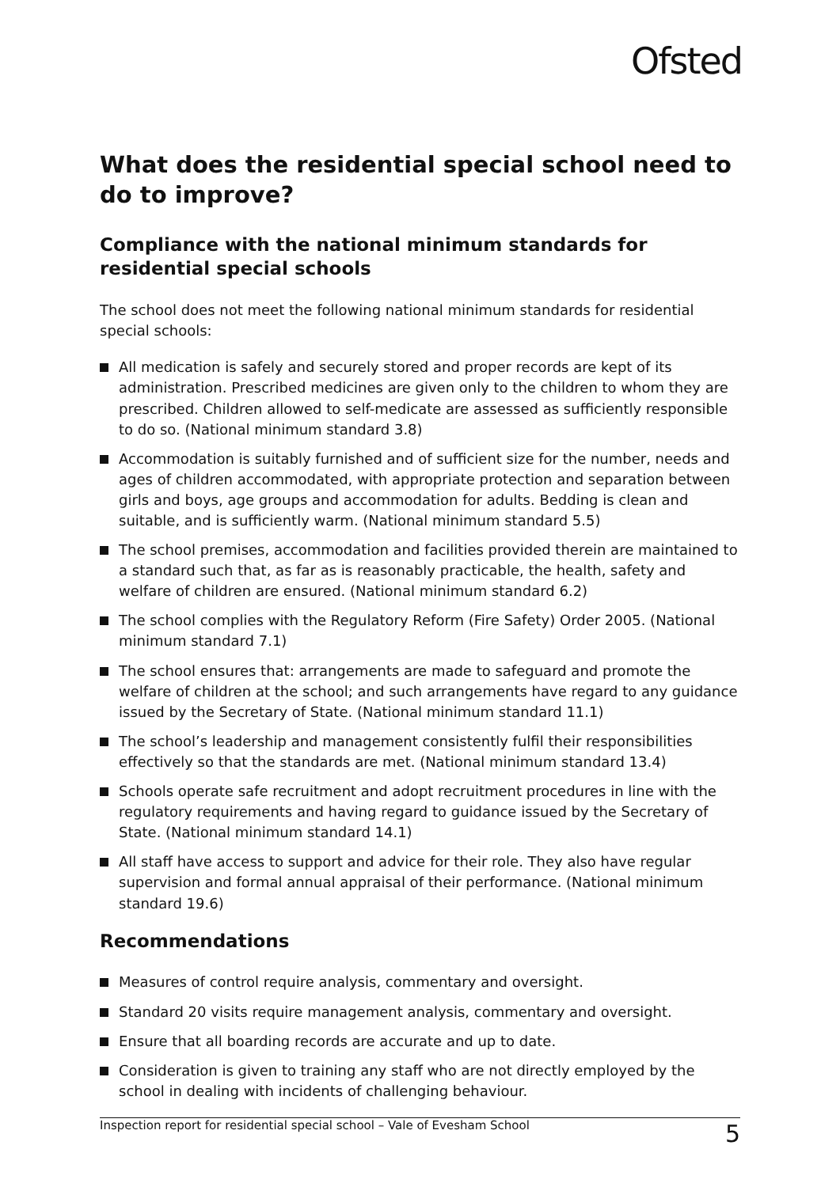Ofsted
What does the residential special school need to do to improve?
Compliance with the national minimum standards for residential special schools
The school does not meet the following national minimum standards for residential special schools:
All medication is safely and securely stored and proper records are kept of its administration. Prescribed medicines are given only to the children to whom they are prescribed. Children allowed to self-medicate are assessed as sufficiently responsible to do so. (National minimum standard 3.8)
Accommodation is suitably furnished and of sufficient size for the number, needs and ages of children accommodated, with appropriate protection and separation between girls and boys, age groups and accommodation for adults. Bedding is clean and suitable, and is sufficiently warm. (National minimum standard 5.5)
The school premises, accommodation and facilities provided therein are maintained to a standard such that, as far as is reasonably practicable, the health, safety and welfare of children are ensured. (National minimum standard 6.2)
The school complies with the Regulatory Reform (Fire Safety) Order 2005. (National minimum standard 7.1)
The school ensures that: arrangements are made to safeguard and promote the welfare of children at the school; and such arrangements have regard to any guidance issued by the Secretary of State. (National minimum standard 11.1)
The school’s leadership and management consistently fulfil their responsibilities effectively so that the standards are met. (National minimum standard 13.4)
Schools operate safe recruitment and adopt recruitment procedures in line with the regulatory requirements and having regard to guidance issued by the Secretary of State. (National minimum standard 14.1)
All staff have access to support and advice for their role. They also have regular supervision and formal annual appraisal of their performance. (National minimum standard 19.6)
Recommendations
Measures of control require analysis, commentary and oversight.
Standard 20 visits require management analysis, commentary and oversight.
Ensure that all boarding records are accurate and up to date.
Consideration is given to training any staff who are not directly employed by the school in dealing with incidents of challenging behaviour.
Inspection report for residential special school – Vale of Evesham School 5